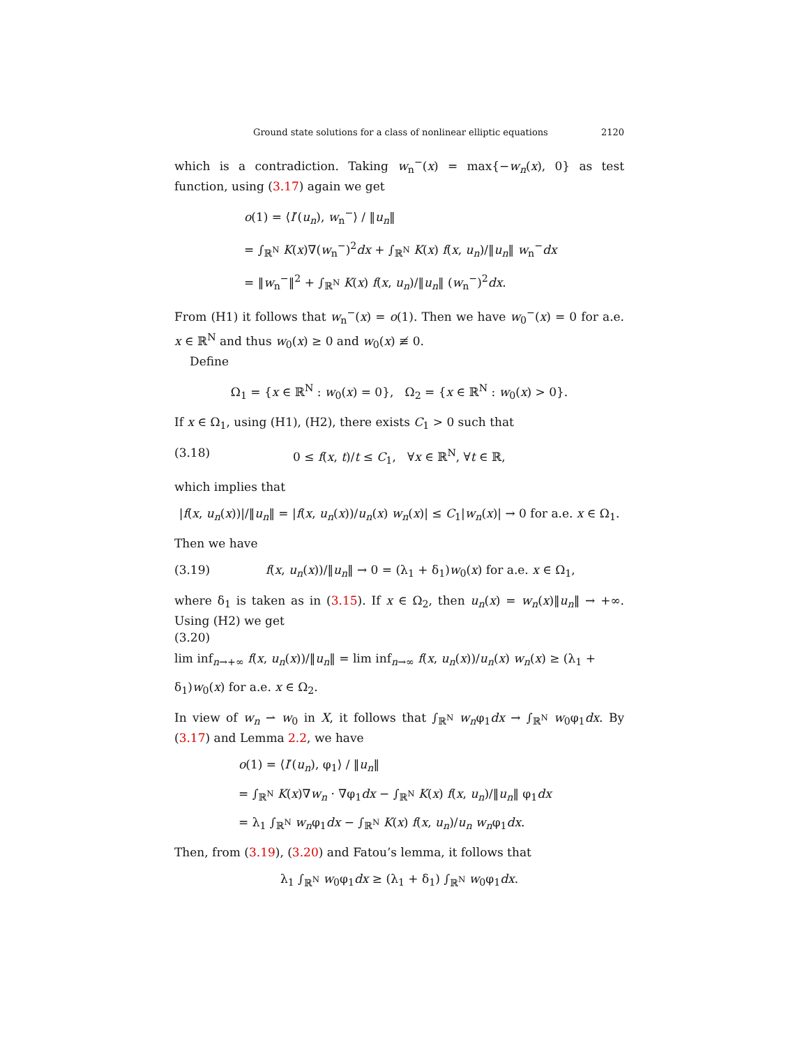Ground state solutions for a class of nonlinear elliptic equations 2120
which is a contradiction. Taking w<sub>n</sub><sup>−</sup>(x) = max{−w<sub>n</sub>(x), 0} as test function, using (3.17) again we get
o(1) = ⟨I′(u<sub>n</sub>), w<sub>n</sub><sup>−</sup>⟩ / ‖u<sub>n</sub>‖
= ∫<sub>ℝ<sup>N</sup></sub> K(x)∇(w<sub>n</sub><sup>−</sup>)<sup>2</sup>dx + ∫<sub>ℝ<sup>N</sup></sub> K(x) f(x, u<sub>n</sub>)/‖u<sub>n</sub>‖ w<sub>n</sub><sup>−</sup>dx
= ‖w<sub>n</sub><sup>−</sup>‖<sup>2</sup> + ∫<sub>ℝ<sup>N</sup></sub> K(x) f(x, u<sub>n</sub>)/‖u<sub>n</sub>‖ (w<sub>n</sub><sup>−</sup>)<sup>2</sup>dx.
From (H1) it follows that w<sub>n</sub><sup>−</sup>(x) = o(1). Then we have w<sub>0</sub><sup>−</sup>(x) = 0 for a.e. x ∈ ℝ<sup>N</sup> and thus w<sub>0</sub>(x) ≥ 0 and w<sub>0</sub>(x) ≢ 0.
Define
Ω<sub>1</sub> = {x ∈ ℝ<sup>N</sup> : w<sub>0</sub>(x) = 0}, Ω<sub>2</sub> = {x ∈ ℝ<sup>N</sup> : w<sub>0</sub>(x) > 0}.
If x ∈ Ω<sub>1</sub>, using (H1), (H2), there exists C<sub>1</sub> > 0 such that
(3.18) 0 ≤ f(x, t)/t ≤ C<sub>1</sub>, ∀x ∈ ℝ<sup>N</sup>, ∀t ∈ ℝ,
which implies that
|f(x, u<sub>n</sub>(x))|/‖u<sub>n</sub>‖ = |f(x, u<sub>n</sub>(x))/u<sub>n</sub>(x) w<sub>n</sub>(x)| ≤ C<sub>1</sub>|w<sub>n</sub>(x)| → 0 for a.e. x ∈ Ω<sub>1</sub>.
Then we have
(3.19) f(x, u<sub>n</sub>(x))/‖u<sub>n</sub>‖ → 0 = (λ<sub>1</sub> + δ<sub>1</sub>)w<sub>0</sub>(x) for a.e. x ∈ Ω<sub>1</sub>,
where δ<sub>1</sub> is taken as in (3.15). If x ∈ Ω<sub>2</sub>, then u<sub>n</sub>(x) = w<sub>n</sub>(x)‖u<sub>n</sub>‖ → +∞. Using (H2) we get
(3.20)
lim inf<sub>n→+∞</sub> f(x, u<sub>n</sub>(x))/‖u<sub>n</sub>‖ = lim inf<sub>n→∞</sub> f(x, u<sub>n</sub>(x))/u<sub>n</sub>(x) w<sub>n</sub>(x) ≥ (λ<sub>1</sub> + δ<sub>1</sub>)w<sub>0</sub>(x) for a.e. x ∈ Ω<sub>2</sub>.
In view of w<sub>n</sub> ⇀ w<sub>0</sub> in X, it follows that ∫<sub>ℝ<sup>N</sup></sub> w<sub>n</sub>φ<sub>1</sub>dx → ∫<sub>ℝ<sup>N</sup></sub> w<sub>0</sub>φ<sub>1</sub>dx. By (3.17) and Lemma 2.2, we have
o(1) = ⟨I′(u<sub>n</sub>), φ<sub>1</sub>⟩ / ‖u<sub>n</sub>‖
= ∫<sub>ℝ<sup>N</sup></sub> K(x)∇w<sub>n</sub> · ∇φ<sub>1</sub>dx − ∫<sub>ℝ<sup>N</sup></sub> K(x) f(x, u<sub>n</sub>)/‖u<sub>n</sub>‖ φ<sub>1</sub>dx
= λ<sub>1</sub> ∫<sub>ℝ<sup>N</sup></sub> w<sub>n</sub>φ<sub>1</sub>dx − ∫<sub>ℝ<sup>N</sup></sub> K(x) f(x, u<sub>n</sub>)/u<sub>n</sub> w<sub>n</sub>φ<sub>1</sub>dx.
Then, from (3.19), (3.20) and Fatou’s lemma, it follows that
λ<sub>1</sub> ∫<sub>ℝ<sup>N</sup></sub> w<sub>0</sub>φ<sub>1</sub>dx ≥ (λ<sub>1</sub> + δ<sub>1</sub>) ∫<sub>ℝ<sup>N</sup></sub> w<sub>0</sub>φ<sub>1</sub>dx.